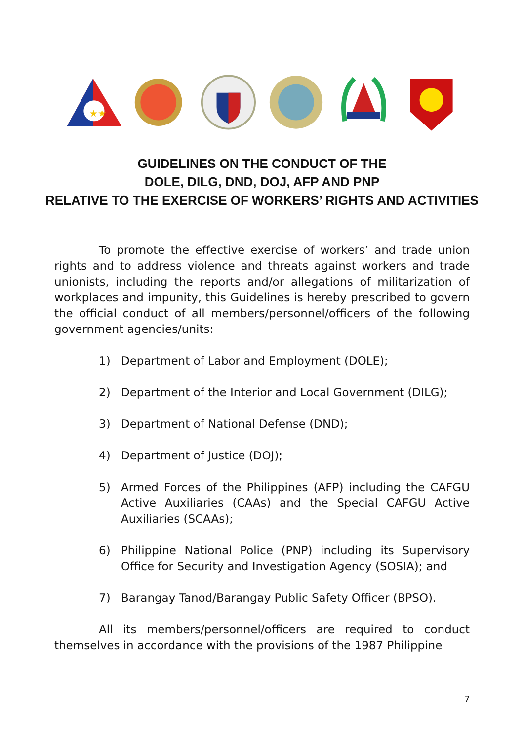★★
GUIDELINES ON THE CONDUCT OF THE
DOLE, DILG, DND, DOJ, AFP AND PNP
RELATIVE TO THE EXERCISE OF WORKERS’ RIGHTS AND ACTIVITIES
To promote the effective exercise of workers’ and trade union rights and to address violence and threats against workers and trade unionists, including the reports and/or allegations of militarization of workplaces and impunity, this Guidelines is hereby prescribed to govern the official conduct of all members/personnel/officers of the following government agencies/units:
1) Department of Labor and Employment (DOLE);
2) Department of the Interior and Local Government (DILG);
3) Department of National Defense (DND);
4) Department of Justice (DOJ);
5) Armed Forces of the Philippines (AFP) including the CAFGU Active Auxiliaries (CAAs) and the Special CAFGU Active Auxiliaries (SCAAs);
6) Philippine National Police (PNP) including its Supervisory Office for Security and Investigation Agency (SOSIA); and
7) Barangay Tanod/Barangay Public Safety Officer (BPSO).
All its members/personnel/officers are required to conduct themselves in accordance with the provisions of the 1987 Philippine
7